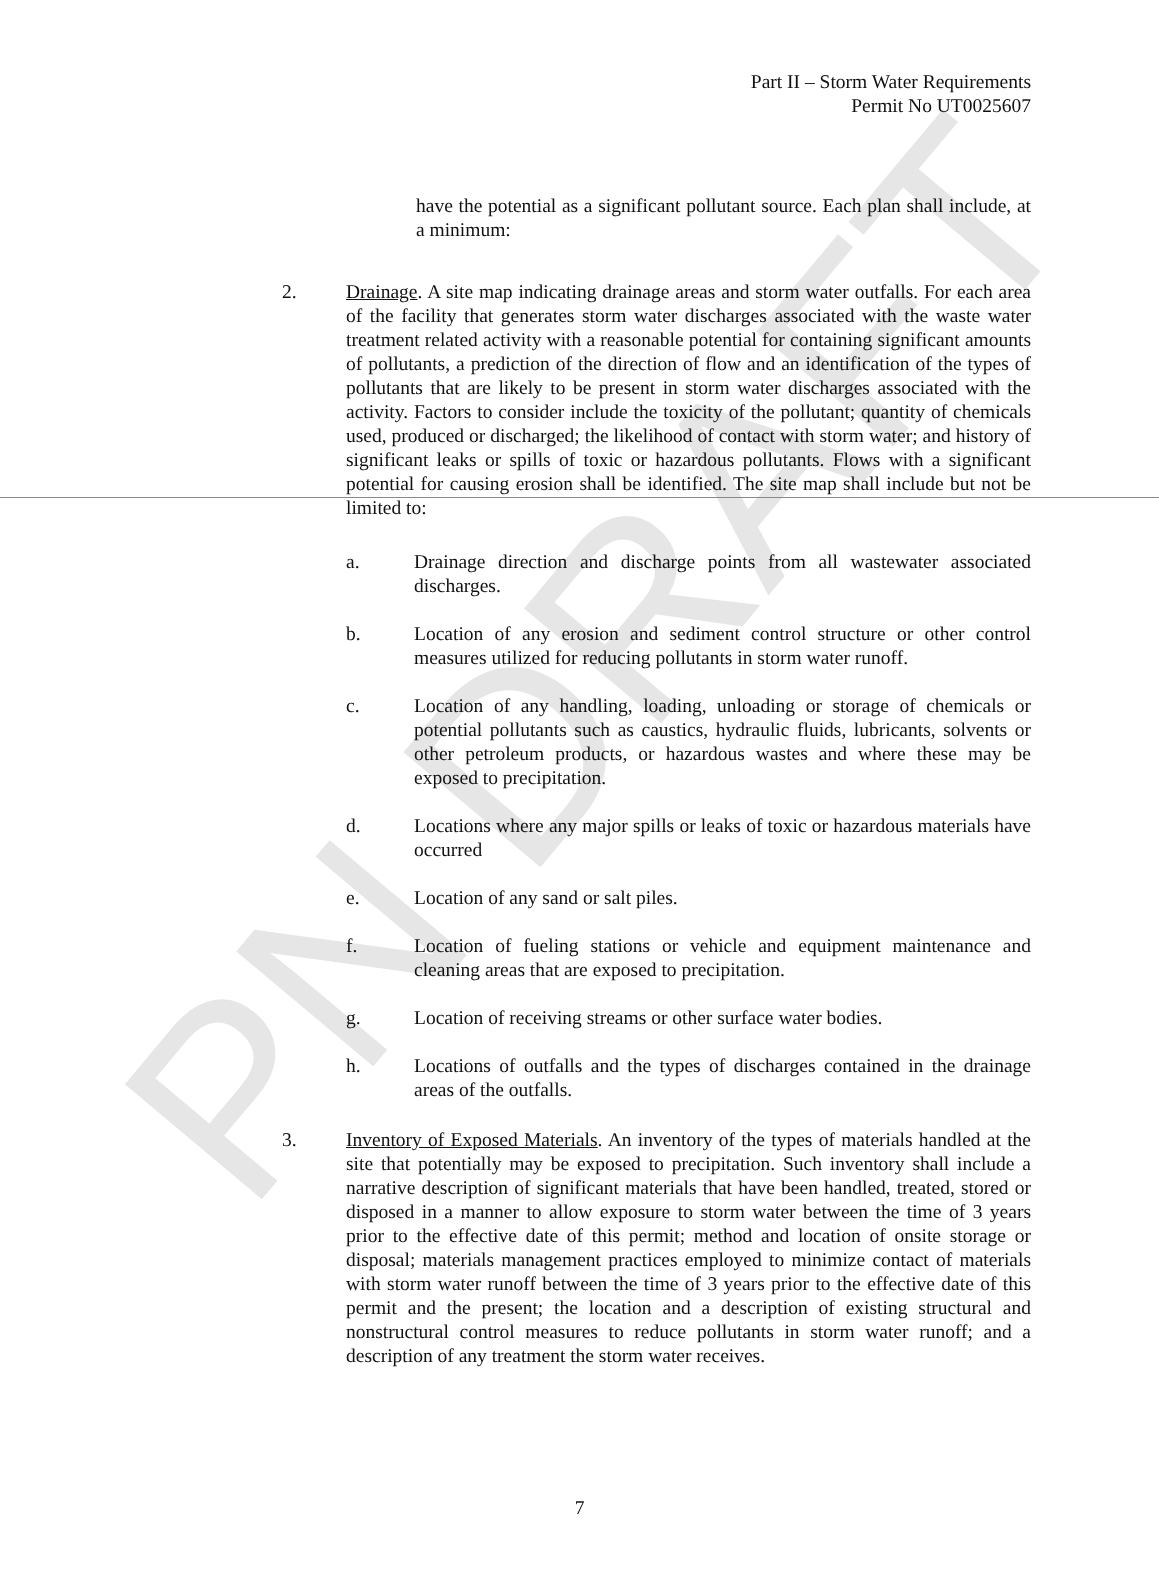PN DRAFT
Part II – Storm Water Requirements
Permit No UT0025607
have the potential as a significant pollutant source. Each plan shall include, at a minimum:
2. Drainage. A site map indicating drainage areas and storm water outfalls. For each area of the facility that generates storm water discharges associated with the waste water treatment related activity with a reasonable potential for containing significant amounts of pollutants, a prediction of the direction of flow and an identification of the types of pollutants that are likely to be present in storm water discharges associated with the activity. Factors to consider include the toxicity of the pollutant; quantity of chemicals used, produced or discharged; the likelihood of contact with storm water; and history of significant leaks or spills of toxic or hazardous pollutants. Flows with a significant potential for causing erosion shall be identified. The site map shall include but not be limited to:
a. Drainage direction and discharge points from all wastewater associated discharges.
b. Location of any erosion and sediment control structure or other control measures utilized for reducing pollutants in storm water runoff.
c. Location of any handling, loading, unloading or storage of chemicals or potential pollutants such as caustics, hydraulic fluids, lubricants, solvents or other petroleum products, or hazardous wastes and where these may be exposed to precipitation.
d. Locations where any major spills or leaks of toxic or hazardous materials have occurred
e. Location of any sand or salt piles.
f. Location of fueling stations or vehicle and equipment maintenance and cleaning areas that are exposed to precipitation.
g. Location of receiving streams or other surface water bodies.
h. Locations of outfalls and the types of discharges contained in the drainage areas of the outfalls.
3. Inventory of Exposed Materials. An inventory of the types of materials handled at the site that potentially may be exposed to precipitation. Such inventory shall include a narrative description of significant materials that have been handled, treated, stored or disposed in a manner to allow exposure to storm water between the time of 3 years prior to the effective date of this permit; method and location of onsite storage or disposal; materials management practices employed to minimize contact of materials with storm water runoff between the time of 3 years prior to the effective date of this permit and the present; the location and a description of existing structural and nonstructural control measures to reduce pollutants in storm water runoff; and a description of any treatment the storm water receives.
7